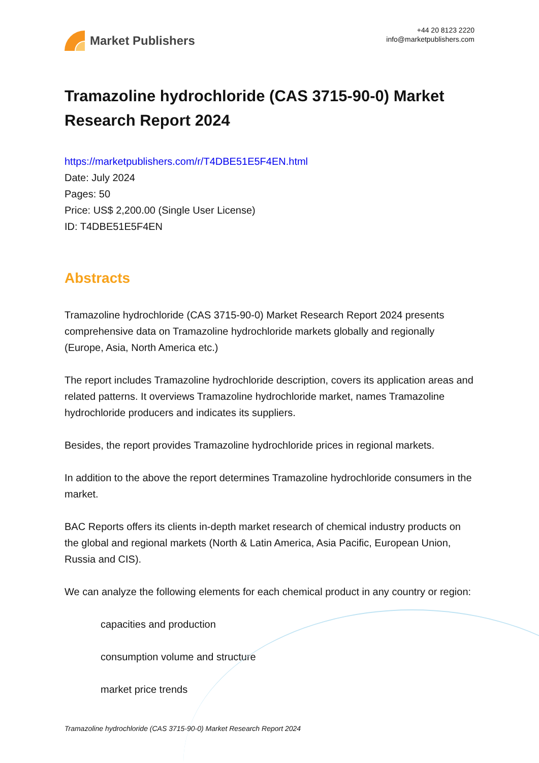Market Publishers
+44 20 8123 2220
info@marketpublishers.com
Tramazoline hydrochloride (CAS 3715-90-0) Market Research Report 2024
https://marketpublishers.com/r/T4DBE51E5F4EN.html
Date: July 2024
Pages: 50
Price: US$ 2,200.00 (Single User License)
ID: T4DBE51E5F4EN
Abstracts
Tramazoline hydrochloride (CAS 3715-90-0) Market Research Report 2024 presents comprehensive data on Tramazoline hydrochloride markets globally and regionally (Europe, Asia, North America etc.)
The report includes Tramazoline hydrochloride description, covers its application areas and related patterns. It overviews Tramazoline hydrochloride market, names Tramazoline hydrochloride producers and indicates its suppliers.
Besides, the report provides Tramazoline hydrochloride prices in regional markets.
In addition to the above the report determines Tramazoline hydrochloride consumers in the market.
BAC Reports offers its clients in-depth market research of chemical industry products on the global and regional markets (North & Latin America, Asia Pacific, European Union, Russia and CIS).
We can analyze the following elements for each chemical product in any country or region:
capacities and production
consumption volume and structure
market price trends
Tramazoline hydrochloride (CAS 3715-90-0) Market Research Report 2024